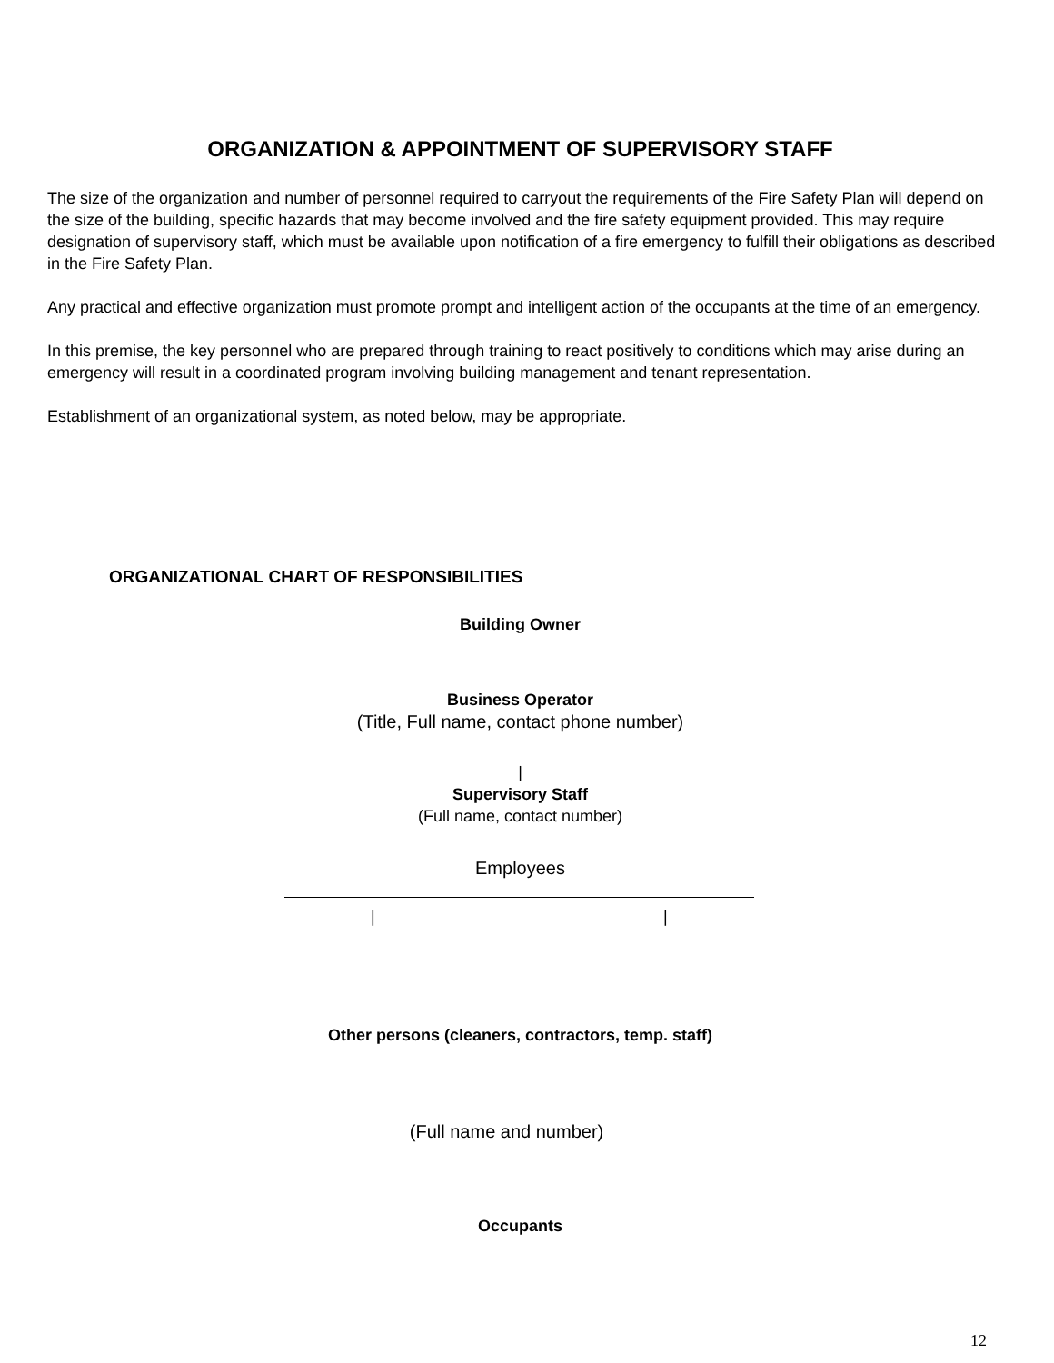ORGANIZATION & APPOINTMENT OF SUPERVISORY STAFF
The size of the organization and number of personnel required to carryout the requirements of the Fire Safety Plan will depend on the size of the building, specific hazards that may become involved and the fire safety equipment provided. This may require designation of supervisory staff, which must be available upon notification of a fire emergency to fulfill their obligations as described in the Fire Safety Plan.
Any practical and effective organization must promote prompt and intelligent action of the occupants at the time of an emergency.
In this premise, the key personnel who are prepared through training to react positively to conditions which may arise during an emergency will result in a coordinated program involving building management and tenant representation.
Establishment of an organizational system, as noted below, may be appropriate.
ORGANIZATIONAL CHART OF RESPONSIBILITIES
Building Owner
Business Operator
(Title, Full name, contact phone number)
|
Supervisory Staff
(Full name, contact number)
Employees
| |
Other persons (cleaners, contractors, temp. staff)
(Full name and number)
Occupants
12